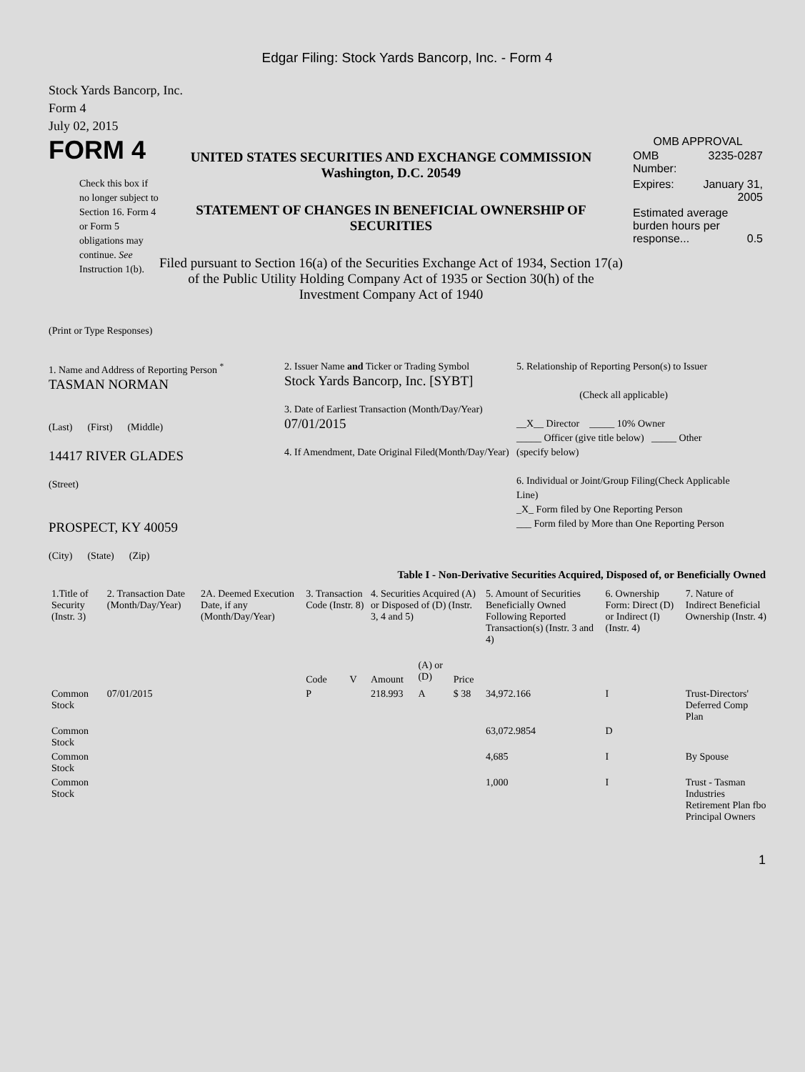Edgar Filing: Stock Yards Bancorp, Inc. - Form 4
Stock Yards Bancorp, Inc.
Form 4
July 02, 2015
FORM 4
Check this box if no longer subject to Section 16. Form 4 or Form 5 obligations may continue. See Instruction 1(b).
UNITED STATES SECURITIES AND EXCHANGE COMMISSION
Washington, D.C. 20549
STATEMENT OF CHANGES IN BENEFICIAL OWNERSHIP OF SECURITIES
Filed pursuant to Section 16(a) of the Securities Exchange Act of 1934, Section 17(a) of the Public Utility Holding Company Act of 1935 or Section 30(h) of the Investment Company Act of 1940
OMB APPROVAL
| OMB Number: | 3235-0287 |
| Expires: | January 31, 2005 |
| Estimated average burden hours per response... 0.5 | |
(Print or Type Responses)
1. Name and Address of Reporting Person <sup>*</sup>
TASMAN NORMAN
(Last) (First) (Middle)
14417 RIVER GLADES
(Street)
PROSPECT, KY 40059
(City) (State) (Zip)
2. Issuer Name and Ticker or Trading Symbol
Stock Yards Bancorp, Inc. [SYBT]
3. Date of Earliest Transaction (Month/Day/Year)
07/01/2015
4. If Amendment, Date Original Filed(Month/Day/Year)
5. Relationship of Reporting Person(s) to Issuer
(Check all applicable)
__X__ Director _____ 10% Owner
_____ Officer (give title below) _____ Other (specify below)
6. Individual or Joint/Group Filing(Check Applicable Line)
_X_ Form filed by One Reporting Person
___ Form filed by More than One Reporting Person
Table I - Non-Derivative Securities Acquired, Disposed of, or Beneficially Owned
| 1.Title of Security (Instr. 3) | 2. Transaction Date (Month/Day/Year) | 2A. Deemed Execution Date, if any (Month/Day/Year) | 3. Transaction Code (Instr. 8) | | 4. Securities Acquired (A) or Disposed of (D) (Instr. 3, 4 and 5) | | | 5. Amount of Securities Beneficially Owned Following Reported Transaction(s) (Instr. 3 and 4) | 6. Ownership Form: Direct (D) or Indirect (I) (Instr. 4) | 7. Nature of Indirect Beneficial Ownership (Instr. 4) |
| --- | --- | --- | --- | --- | --- | --- | --- | --- | --- | --- |
| | | | Code | V | Amount | (A) or (D) | Price | | | |
| Common Stock | 07/01/2015 | | P | | 218.993 | A | $ 38 | 34,972.166 | I | Trust-Directors' Deferred Comp Plan |
| Common Stock | | | | | | | | 63,072.9854 | D | |
| Common Stock | | | | | | | | 4,685 | I | By Spouse |
| Common Stock | | | | | | | | 1,000 | I | Trust - Tasman Industries Retirement Plan fbo Principal Owners |
1